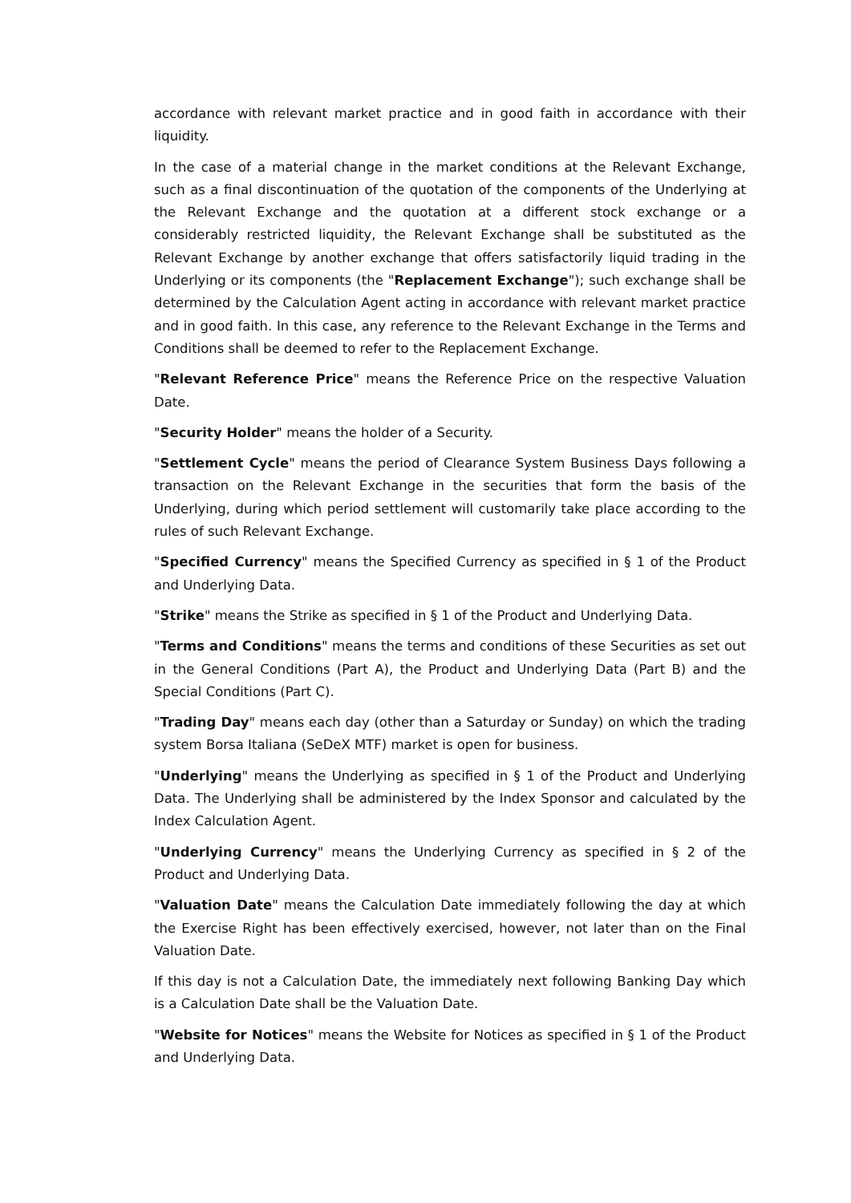accordance with relevant market practice and in good faith in accordance with their liquidity.
In the case of a material change in the market conditions at the Relevant Exchange, such as a final discontinuation of the quotation of the components of the Underlying at the Relevant Exchange and the quotation at a different stock exchange or a considerably restricted liquidity, the Relevant Exchange shall be substituted as the Relevant Exchange by another exchange that offers satisfactorily liquid trading in the Underlying or its components (the "Replacement Exchange"); such exchange shall be determined by the Calculation Agent acting in accordance with relevant market practice and in good faith. In this case, any reference to the Relevant Exchange in the Terms and Conditions shall be deemed to refer to the Replacement Exchange.
"Relevant Reference Price" means the Reference Price on the respective Valuation Date.
"Security Holder" means the holder of a Security.
"Settlement Cycle" means the period of Clearance System Business Days following a transaction on the Relevant Exchange in the securities that form the basis of the Underlying, during which period settlement will customarily take place according to the rules of such Relevant Exchange.
"Specified Currency" means the Specified Currency as specified in § 1 of the Product and Underlying Data.
"Strike" means the Strike as specified in § 1 of the Product and Underlying Data.
"Terms and Conditions" means the terms and conditions of these Securities as set out in the General Conditions (Part A), the Product and Underlying Data (Part B) and the Special Conditions (Part C).
"Trading Day" means each day (other than a Saturday or Sunday) on which the trading system Borsa Italiana (SeDeX MTF) market is open for business.
"Underlying" means the Underlying as specified in § 1 of the Product and Underlying Data. The Underlying shall be administered by the Index Sponsor and calculated by the Index Calculation Agent.
"Underlying Currency" means the Underlying Currency as specified in § 2 of the Product and Underlying Data.
"Valuation Date" means the Calculation Date immediately following the day at which the Exercise Right has been effectively exercised, however, not later than on the Final Valuation Date.
If this day is not a Calculation Date, the immediately next following Banking Day which is a Calculation Date shall be the Valuation Date.
"Website for Notices" means the Website for Notices as specified in § 1 of the Product and Underlying Data.